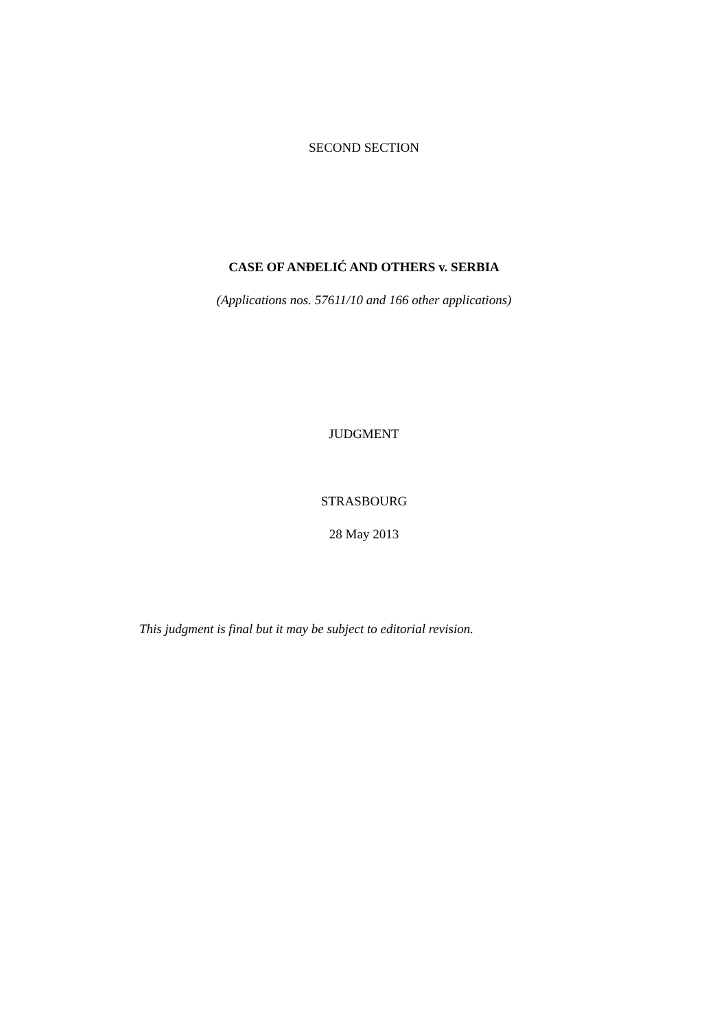SECOND SECTION
CASE OF ANĐELIĆ AND OTHERS v. SERBIA
(Applications nos. 57611/10 and 166 other applications)
JUDGMENT
STRASBOURG
28 May 2013
This judgment is final but it may be subject to editorial revision.